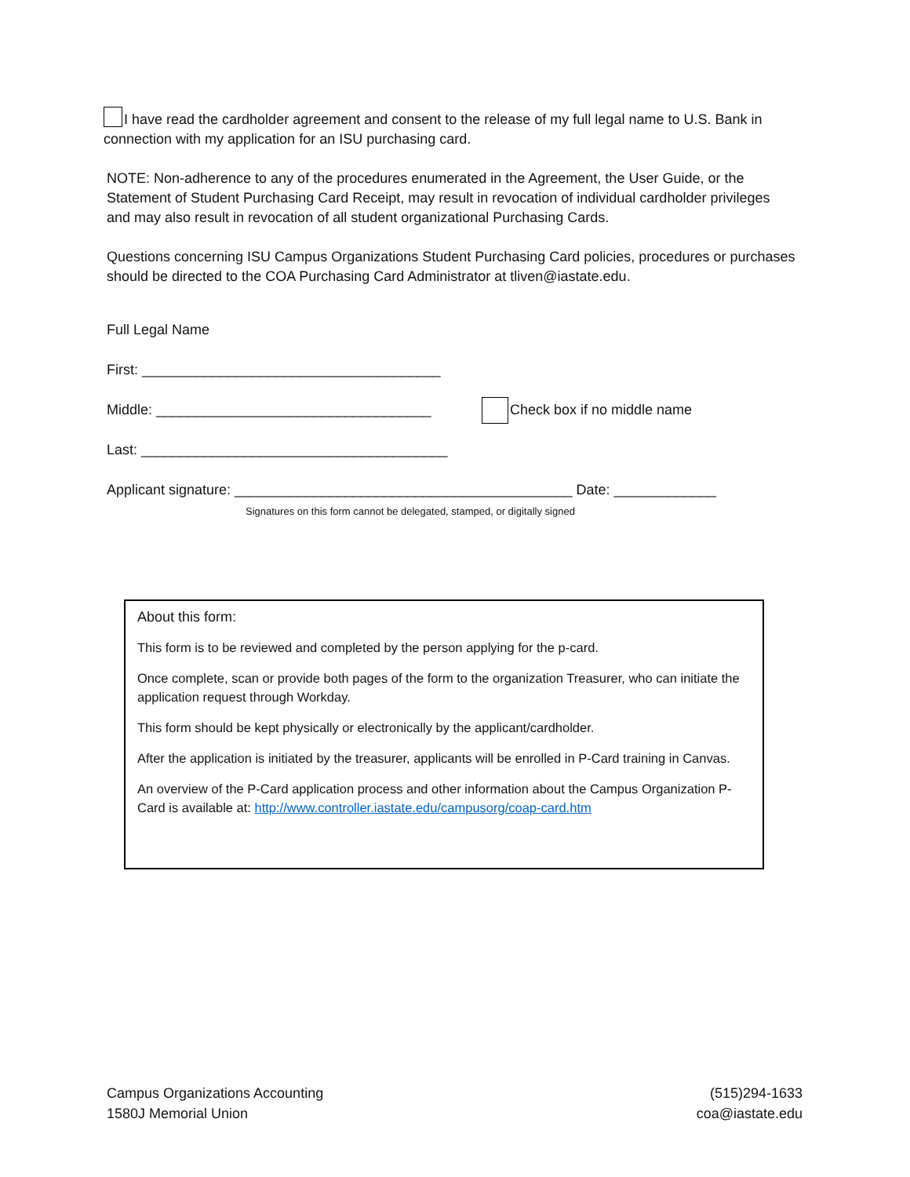I have read the cardholder agreement and consent to the release of my full legal name to U.S. Bank in connection with my application for an ISU purchasing card.
NOTE: Non-adherence to any of the procedures enumerated in the Agreement, the User Guide, or the Statement of Student Purchasing Card Receipt, may result in revocation of individual cardholder privileges and may also result in revocation of all student organizational Purchasing Cards.
Questions concerning ISU Campus Organizations Student Purchasing Card policies, procedures or purchases should be directed to the COA Purchasing Card Administrator at tliven@iastate.edu.
Full Legal Name
First: ______________________________________
Middle: ___________________________________ Check box if no middle name
Last: _______________________________________
Applicant signature: ___________________________________________ Date: _____________
Signatures on this form cannot be delegated, stamped, or digitally signed
About this form:
This form is to be reviewed and completed by the person applying for the p-card.
Once complete, scan or provide both pages of the form to the organization Treasurer, who can initiate the application request through Workday.
This form should be kept physically or electronically by the applicant/cardholder.
After the application is initiated by the treasurer, applicants will be enrolled in P-Card training in Canvas.
An overview of the P-Card application process and other information about the Campus Organization P-Card is available at: http://www.controller.iastate.edu/campusorg/coap-card.htm
Campus Organizations Accounting
1580J Memorial Union
(515)294-1633
coa@iastate.edu